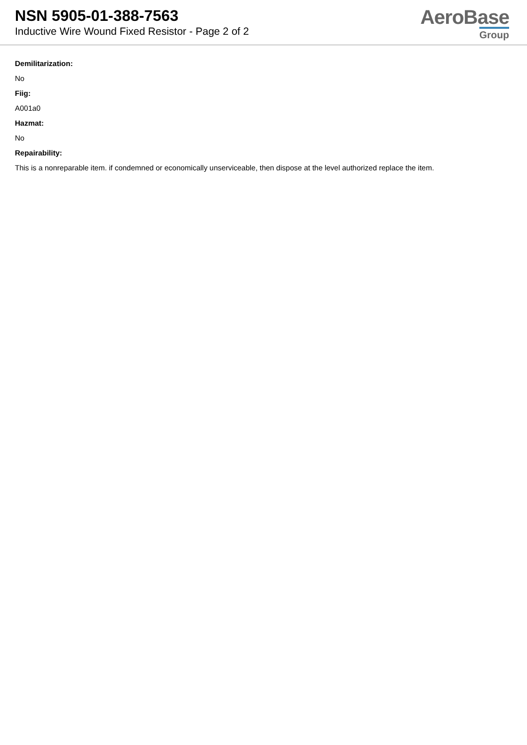NSN 5905-01-388-7563
Inductive Wire Wound Fixed Resistor - Page 2 of 2
AeroBase
Group
Demilitarization:
No
Fiig:
A001a0
Hazmat:
No
Repairability:
This is a nonreparable item. if condemned or economically unserviceable, then dispose at the level authorized replace the item.